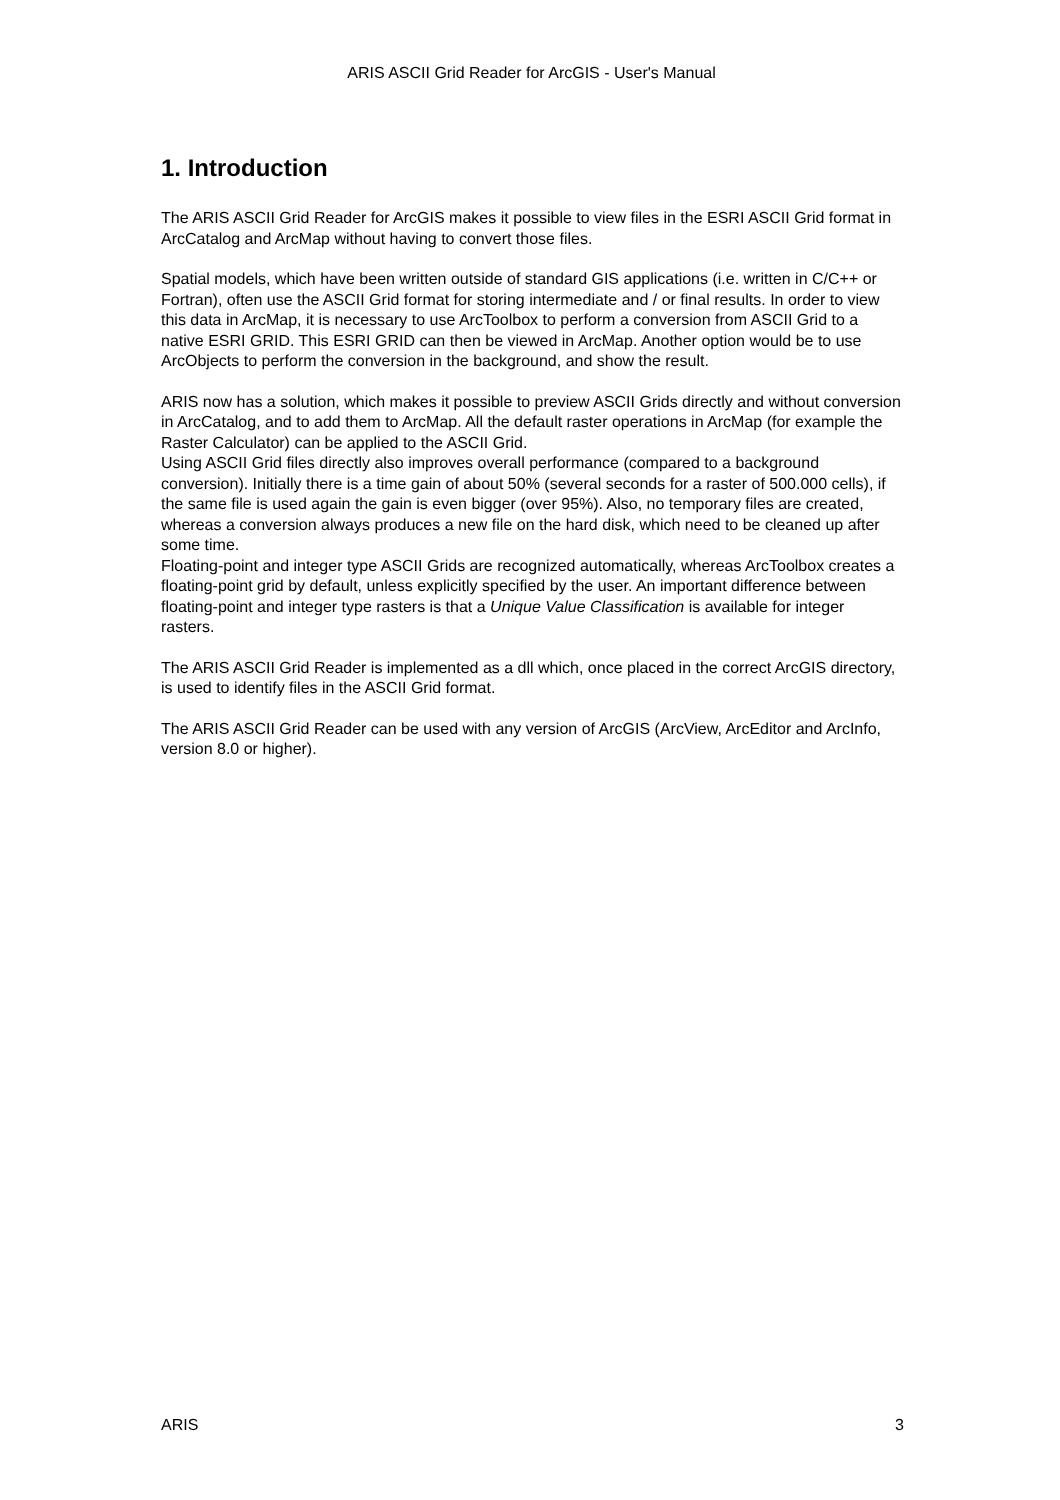ARIS ASCII Grid Reader for ArcGIS - User's Manual
1. Introduction
The ARIS ASCII Grid Reader for ArcGIS makes it possible to view files in the ESRI ASCII Grid format in ArcCatalog and ArcMap without having to convert those files.
Spatial models, which have been written outside of standard GIS applications (i.e. written in C/C++ or Fortran), often use the ASCII Grid format for storing intermediate and / or final results. In order to view this data in ArcMap, it is necessary to use ArcToolbox to perform a conversion from ASCII Grid to a native ESRI GRID. This ESRI GRID can then be viewed in ArcMap. Another option would be to use ArcObjects to perform the conversion in the background, and show the result.
ARIS now has a solution, which makes it possible to preview ASCII Grids directly and without conversion in ArcCatalog, and to add them to ArcMap. All the default raster operations in ArcMap (for example the Raster Calculator) can be applied to the ASCII Grid.
Using ASCII Grid files directly also improves overall performance (compared to a background conversion). Initially there is a time gain of about 50% (several seconds for a raster of 500.000 cells), if the same file is used again the gain is even bigger (over 95%). Also, no temporary files are created, whereas a conversion always produces a new file on the hard disk, which need to be cleaned up after some time.
Floating-point and integer type ASCII Grids are recognized automatically, whereas ArcToolbox creates a floating-point grid by default, unless explicitly specified by the user. An important difference between floating-point and integer type rasters is that a Unique Value Classification is available for integer rasters.
The ARIS ASCII Grid Reader is implemented as a dll which, once placed in the correct ArcGIS directory, is used to identify files in the ASCII Grid format.
The ARIS ASCII Grid Reader can be used with any version of ArcGIS (ArcView, ArcEditor and ArcInfo, version 8.0 or higher).
ARIS 3